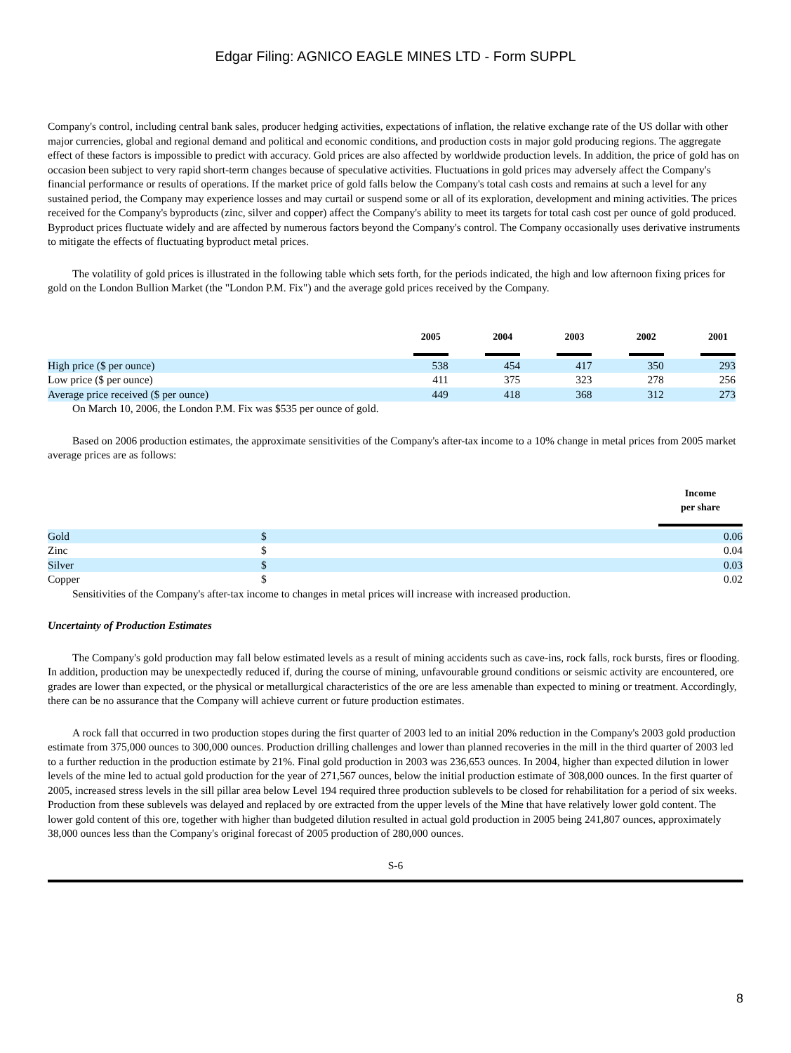Edgar Filing: AGNICO EAGLE MINES LTD - Form SUPPL
Company's control, including central bank sales, producer hedging activities, expectations of inflation, the relative exchange rate of the US dollar with other major currencies, global and regional demand and political and economic conditions, and production costs in major gold producing regions. The aggregate effect of these factors is impossible to predict with accuracy. Gold prices are also affected by worldwide production levels. In addition, the price of gold has on occasion been subject to very rapid short-term changes because of speculative activities. Fluctuations in gold prices may adversely affect the Company's financial performance or results of operations. If the market price of gold falls below the Company's total cash costs and remains at such a level for any sustained period, the Company may experience losses and may curtail or suspend some or all of its exploration, development and mining activities. The prices received for the Company's byproducts (zinc, silver and copper) affect the Company's ability to meet its targets for total cash cost per ounce of gold produced. Byproduct prices fluctuate widely and are affected by numerous factors beyond the Company's control. The Company occasionally uses derivative instruments to mitigate the effects of fluctuating byproduct metal prices.
The volatility of gold prices is illustrated in the following table which sets forth, for the periods indicated, the high and low afternoon fixing prices for gold on the London Bullion Market (the "London P.M. Fix") and the average gold prices received by the Company.
| | 2005 | 2004 | 2003 | 2002 | 2001 |
| --- | --- | --- | --- | --- | --- |
| High price ($ per ounce) | 538 | 454 | 417 | 350 | 293 |
| Low price ($ per ounce) | 411 | 375 | 323 | 278 | 256 |
| Average price received ($ per ounce) | 449 | 418 | 368 | 312 | 273 |
On March 10, 2006, the London P.M. Fix was $535 per ounce of gold.
Based on 2006 production estimates, the approximate sensitivities of the Company's after-tax income to a 10% change in metal prices from 2005 market average prices are as follows:
| | Income per share | |
| --- | --- | --- |
| Gold | $ | 0.06 |
| Zinc | $ | 0.04 |
| Silver | $ | 0.03 |
| Copper | $ | 0.02 |
Sensitivities of the Company's after-tax income to changes in metal prices will increase with increased production.
Uncertainty of Production Estimates
The Company's gold production may fall below estimated levels as a result of mining accidents such as cave-ins, rock falls, rock bursts, fires or flooding. In addition, production may be unexpectedly reduced if, during the course of mining, unfavourable ground conditions or seismic activity are encountered, ore grades are lower than expected, or the physical or metallurgical characteristics of the ore are less amenable than expected to mining or treatment. Accordingly, there can be no assurance that the Company will achieve current or future production estimates.
A rock fall that occurred in two production stopes during the first quarter of 2003 led to an initial 20% reduction in the Company's 2003 gold production estimate from 375,000 ounces to 300,000 ounces. Production drilling challenges and lower than planned recoveries in the mill in the third quarter of 2003 led to a further reduction in the production estimate by 21%. Final gold production in 2003 was 236,653 ounces. In 2004, higher than expected dilution in lower levels of the mine led to actual gold production for the year of 271,567 ounces, below the initial production estimate of 308,000 ounces. In the first quarter of 2005, increased stress levels in the sill pillar area below Level 194 required three production sublevels to be closed for rehabilitation for a period of six weeks. Production from these sublevels was delayed and replaced by ore extracted from the upper levels of the Mine that have relatively lower gold content. The lower gold content of this ore, together with higher than budgeted dilution resulted in actual gold production in 2005 being 241,807 ounces, approximately 38,000 ounces less than the Company's original forecast of 2005 production of 280,000 ounces.
S-6
8